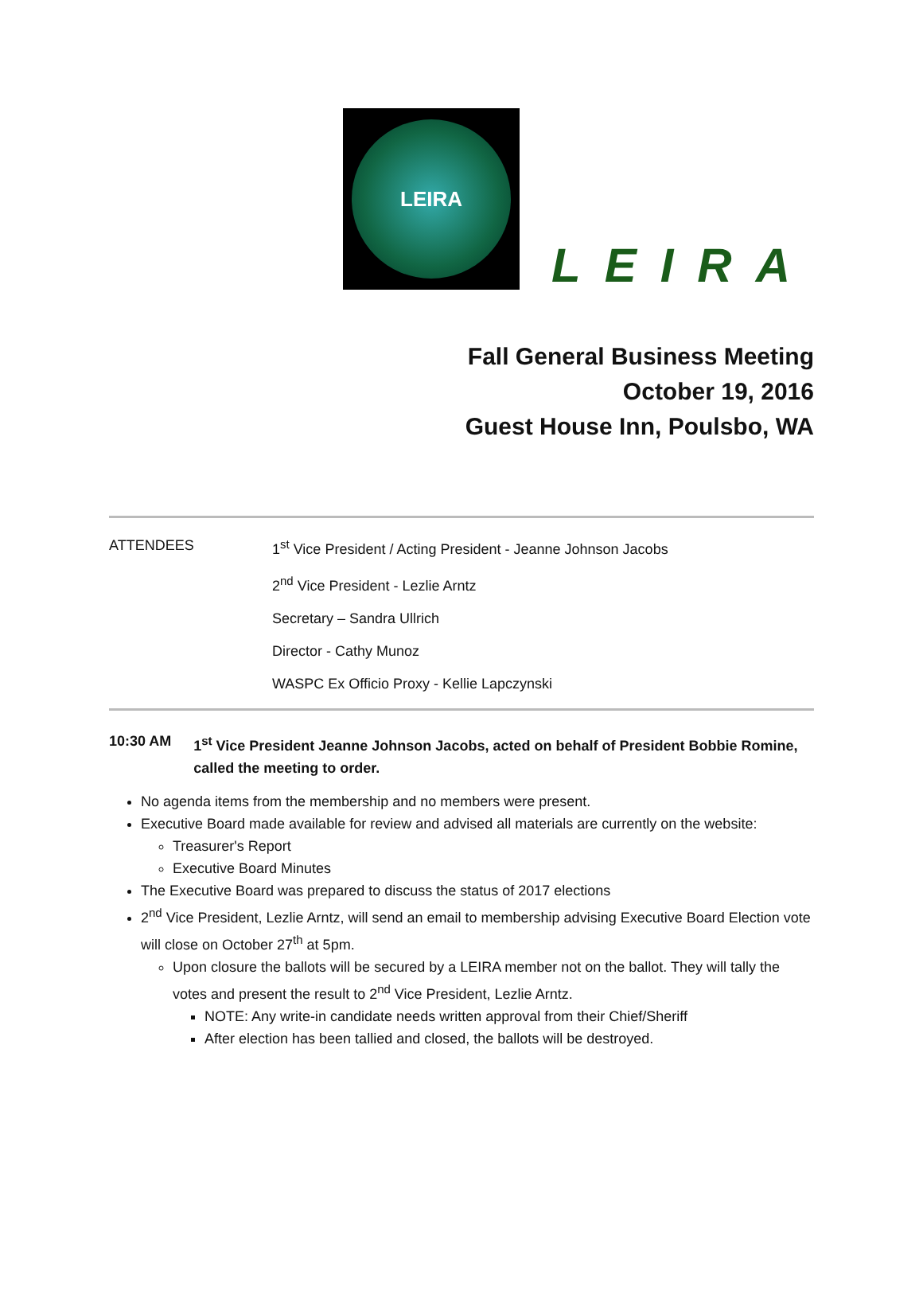LEIRA
LEIRA
Fall General Business Meeting
October 19, 2016
Guest House Inn, Poulsbo, WA
ATTENDEES 1<sup>st</sup> Vice President / Acting President - Jeanne Johnson Jacobs
2<sup>nd</sup> Vice President - Lezlie Arntz
Secretary – Sandra Ullrich
Director - Cathy Munoz
WASPC Ex Officio Proxy - Kellie Lapczynski
10:30 AM 1<sup>st</sup> Vice President Jeanne Johnson Jacobs, acted on behalf of President Bobbie Romine, called the meeting to order.
No agenda items from the membership and no members were present.
Executive Board made available for review and advised all materials are currently on the website:
Treasurer's Report
Executive Board Minutes
The Executive Board was prepared to discuss the status of 2017 elections
2<sup>nd</sup> Vice President, Lezlie Arntz, will send an email to membership advising Executive Board Election vote will close on October 27<sup>th</sup> at 5pm.
Upon closure the ballots will be secured by a LEIRA member not on the ballot. They will tally the votes and present the result to 2<sup>nd</sup> Vice President, Lezlie Arntz.
NOTE: Any write-in candidate needs written approval from their Chief/Sheriff
After election has been tallied and closed, the ballots will be destroyed.